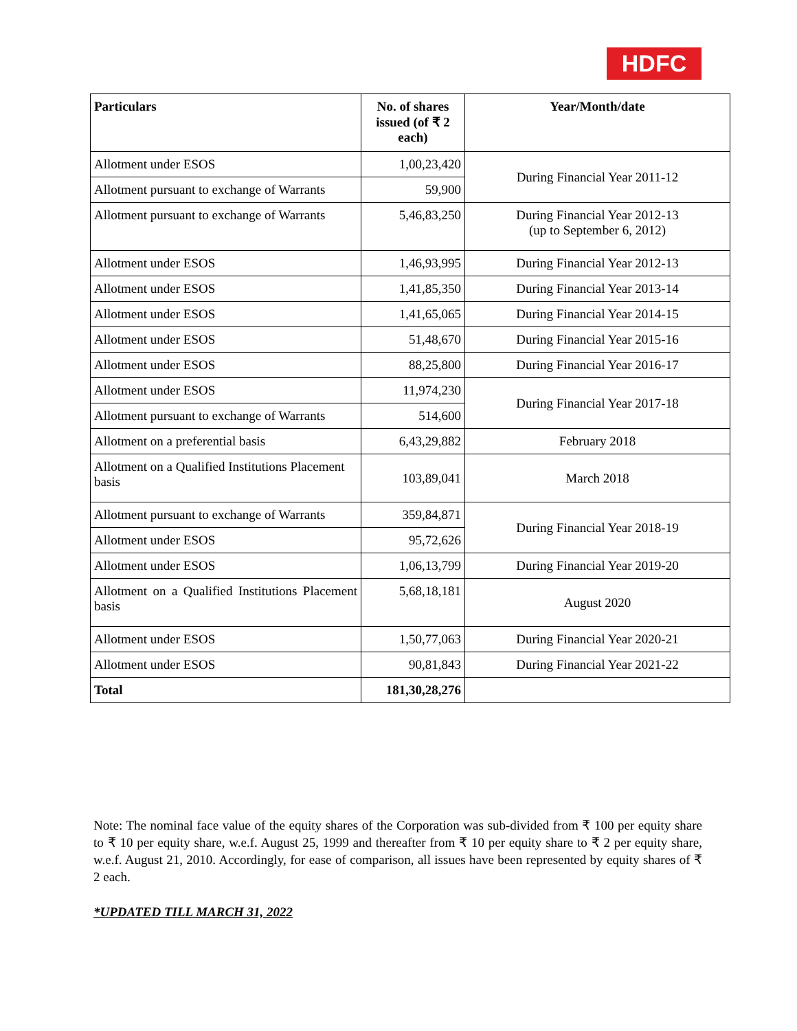HDFC
| Particulars | No. of shares issued (of ₹ 2 each) | Year/Month/date |
| --- | --- | --- |
| Allotment under ESOS | 1,00,23,420 | During Financial Year 2011-12 |
| Allotment pursuant to exchange of Warrants | 59,900 | |
| Allotment pursuant to exchange of Warrants | 5,46,83,250 | During Financial Year 2012-13 (up to September 6, 2012) |
| Allotment under ESOS | 1,46,93,995 | During Financial Year 2012-13 |
| Allotment under ESOS | 1,41,85,350 | During Financial Year 2013-14 |
| Allotment under ESOS | 1,41,65,065 | During Financial Year 2014-15 |
| Allotment under ESOS | 51,48,670 | During Financial Year 2015-16 |
| Allotment under ESOS | 88,25,800 | During Financial Year 2016-17 |
| Allotment under ESOS | 11,974,230 | During Financial Year 2017-18 |
| Allotment pursuant to exchange of Warrants | 514,600 | |
| Allotment on a preferential basis | 6,43,29,882 | February 2018 |
| Allotment on a Qualified Institutions Placement basis | 103,89,041 | March 2018 |
| Allotment pursuant to exchange of Warrants | 359,84,871 | During Financial Year 2018-19 |
| Allotment under ESOS | 95,72,626 | |
| Allotment under ESOS | 1,06,13,799 | During Financial Year 2019-20 |
| Allotment on a Qualified Institutions Placement basis | 5,68,18,181 | August 2020 |
| Allotment under ESOS | 1,50,77,063 | During Financial Year 2020-21 |
| Allotment under ESOS | 90,81,843 | During Financial Year 2021-22 |
| Total | 181,30,28,276 | |
Note: The nominal face value of the equity shares of the Corporation was sub-divided from ₹ 100 per equity share to ₹ 10 per equity share, w.e.f. August 25, 1999 and thereafter from ₹ 10 per equity share to ₹ 2 per equity share, w.e.f. August 21, 2010. Accordingly, for ease of comparison, all issues have been represented by equity shares of ₹ 2 each.
*UPDATED TILL MARCH 31, 2022